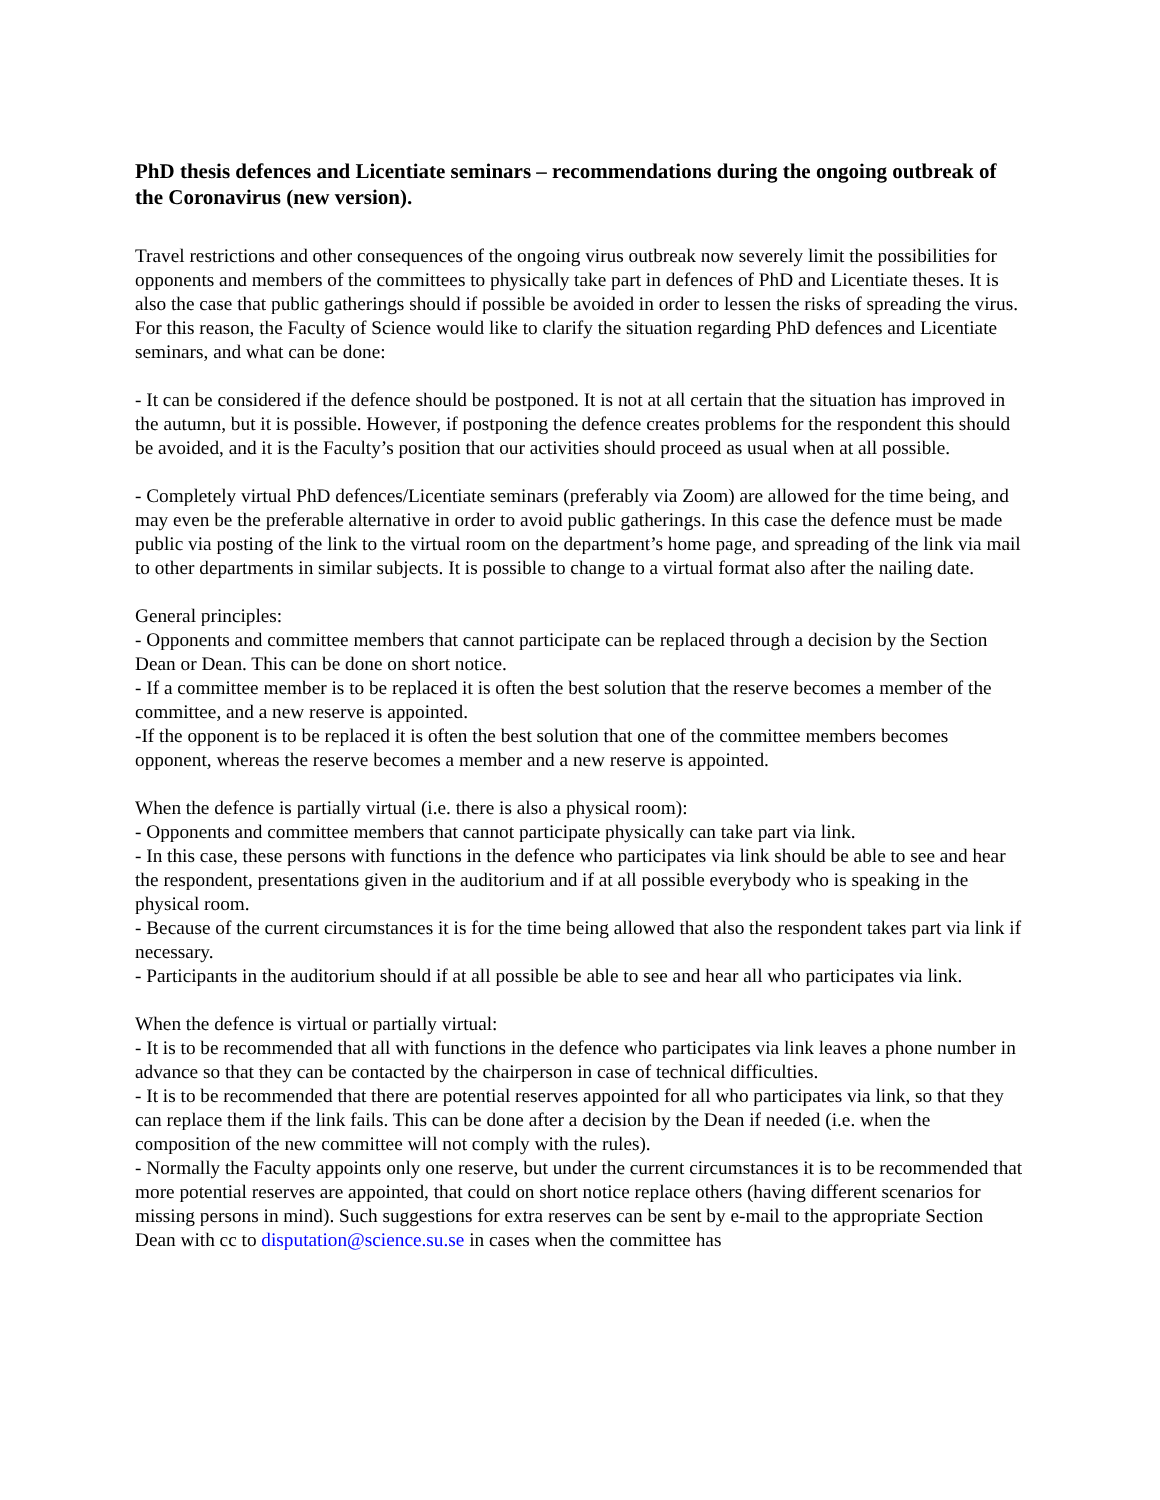PhD thesis defences and Licentiate seminars – recommendations during the ongoing outbreak of the Coronavirus (new version).
Travel restrictions and other consequences of the ongoing virus outbreak now severely limit the possibilities for opponents and members of the committees to physically take part in defences of PhD and Licentiate theses. It is also the case that public gatherings should if possible be avoided in order to lessen the risks of spreading the virus. For this reason, the Faculty of Science would like to clarify the situation regarding PhD defences and Licentiate seminars, and what can be done:
- It can be considered if the defence should be postponed. It is not at all certain that the situation has improved in the autumn, but it is possible. However, if postponing the defence creates problems for the respondent this should be avoided, and it is the Faculty’s position that our activities should proceed as usual when at all possible.
- Completely virtual PhD defences/Licentiate seminars (preferably via Zoom) are allowed for the time being, and may even be the preferable alternative in order to avoid public gatherings. In this case the defence must be made public via posting of the link to the virtual room on the department’s home page, and spreading of the link via mail to other departments in similar subjects. It is possible to change to a virtual format also after the nailing date.
General principles:
- Opponents and committee members that cannot participate can be replaced through a decision by the Section Dean or Dean. This can be done on short notice.
- If a committee member is to be replaced it is often the best solution that the reserve becomes a member of the committee, and a new reserve is appointed.
-If the opponent is to be replaced it is often the best solution that one of the committee members becomes opponent, whereas the reserve becomes a member and a new reserve is appointed.
When the defence is partially virtual (i.e. there is also a physical room):
- Opponents and committee members that cannot participate physically can take part via link.
- In this case, these persons with functions in the defence who participates via link should be able to see and hear the respondent, presentations given in the auditorium and if at all possible everybody who is speaking in the physical room.
- Because of the current circumstances it is for the time being allowed that also the respondent takes part via link if necessary.
- Participants in the auditorium should if at all possible be able to see and hear all who participates via link.
When the defence is virtual or partially virtual:
- It is to be recommended that all with functions in the defence who participates via link leaves a phone number in advance so that they can be contacted by the chairperson in case of technical difficulties.
- It is to be recommended that there are potential reserves appointed for all who participates via link, so that they can replace them if the link fails. This can be done after a decision by the Dean if needed (i.e. when the composition of the new committee will not comply with the rules).
- Normally the Faculty appoints only one reserve, but under the current circumstances it is to be recommended that more potential reserves are appointed, that could on short notice replace others (having different scenarios for missing persons in mind). Such suggestions for extra reserves can be sent by e-mail to the appropriate Section Dean with cc to disputation@science.su.se in cases when the committee has